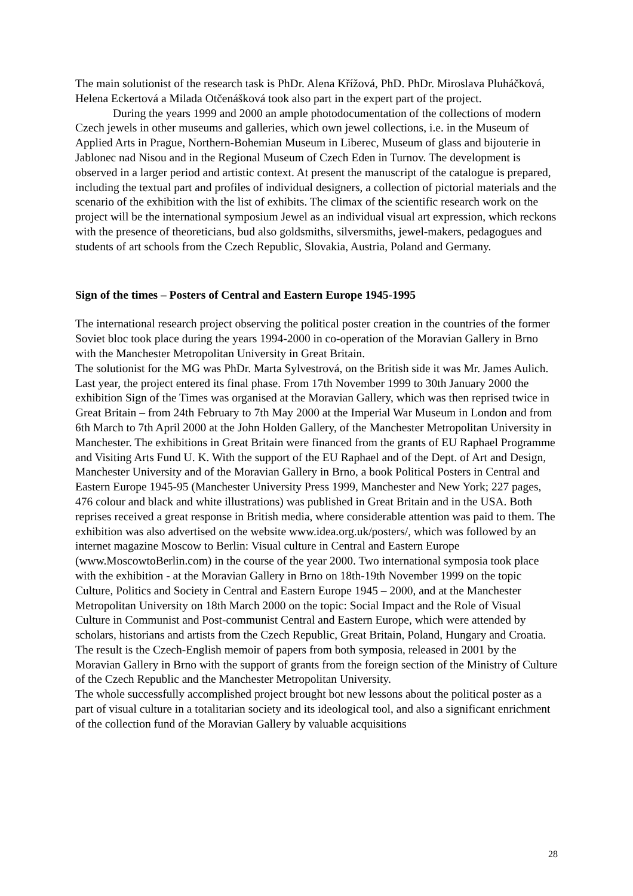The main solutionist of the research task is PhDr. Alena Křížová, PhD. PhDr. Miroslava Pluháčková, Helena Eckertová a Milada Otčenášková took also part in the expert part of the project.
During the years 1999 and 2000 an ample photodocumentation of the collections of modern Czech jewels in other museums and galleries, which own jewel collections, i.e. in the Museum of Applied Arts in Prague, Northern-Bohemian Museum in Liberec, Museum of glass and bijouterie in Jablonec nad Nisou and in the Regional Museum of Czech Eden in Turnov. The development is observed in a larger period and artistic context. At present the manuscript of the catalogue is prepared, including the textual part and profiles of individual designers, a collection of pictorial materials and the scenario of the exhibition with the list of exhibits. The climax of the scientific research work on the project will be the international symposium Jewel as an individual visual art expression, which reckons with the presence of theoreticians, bud also goldsmiths, silversmiths, jewel-makers, pedagogues and students of art schools from the Czech Republic, Slovakia, Austria, Poland and Germany.
Sign of the times – Posters of Central and Eastern Europe 1945-1995
The international research project observing the political poster creation in the countries of the former Soviet bloc took place during the years 1994-2000 in co-operation of the Moravian Gallery in Brno with the Manchester Metropolitan University in Great Britain.
The solutionist for the MG was PhDr. Marta Sylvestrová, on the British side it was Mr. James Aulich.
Last year, the project entered its final phase. From 17th November 1999 to 30th January 2000 the exhibition Sign of the Times was organised at the Moravian Gallery, which was then reprised twice in Great Britain – from 24th February to 7th May 2000 at the Imperial War Museum in London and from 6th March to 7th April 2000 at the John Holden Gallery, of the Manchester Metropolitan University in Manchester. The exhibitions in Great Britain were financed from the grants of EU Raphael Programme and Visiting Arts Fund U. K. With the support of the EU Raphael and of the Dept. of Art and Design, Manchester University and of the Moravian Gallery in Brno, a book Political Posters in Central and Eastern Europe 1945-95 (Manchester University Press 1999, Manchester and New York; 227 pages, 476 colour and black and white illustrations) was published in Great Britain and in the USA. Both reprises received a great response in British media, where considerable attention was paid to them. The exhibition was also advertised on the website www.idea.org.uk/posters/, which was followed by an internet magazine Moscow to Berlin: Visual culture in Central and Eastern Europe (www.MoscowtoBerlin.com) in the course of the year 2000. Two international symposia took place with the exhibition - at the Moravian Gallery in Brno on 18th-19th November 1999 on the topic Culture, Politics and Society in Central and Eastern Europe 1945 – 2000, and at the Manchester Metropolitan University on 18th March 2000 on the topic: Social Impact and the Role of Visual Culture in Communist and Post-communist Central and Eastern Europe, which were attended by scholars, historians and artists from the Czech Republic, Great Britain, Poland, Hungary and Croatia. The result is the Czech-English memoir of papers from both symposia, released in 2001 by the Moravian Gallery in Brno with the support of grants from the foreign section of the Ministry of Culture of the Czech Republic and the Manchester Metropolitan University.
The whole successfully accomplished project brought bot new lessons about the political poster as a part of visual culture in a totalitarian society and its ideological tool, and also a significant enrichment of the collection fund of the Moravian Gallery by valuable acquisitions
28